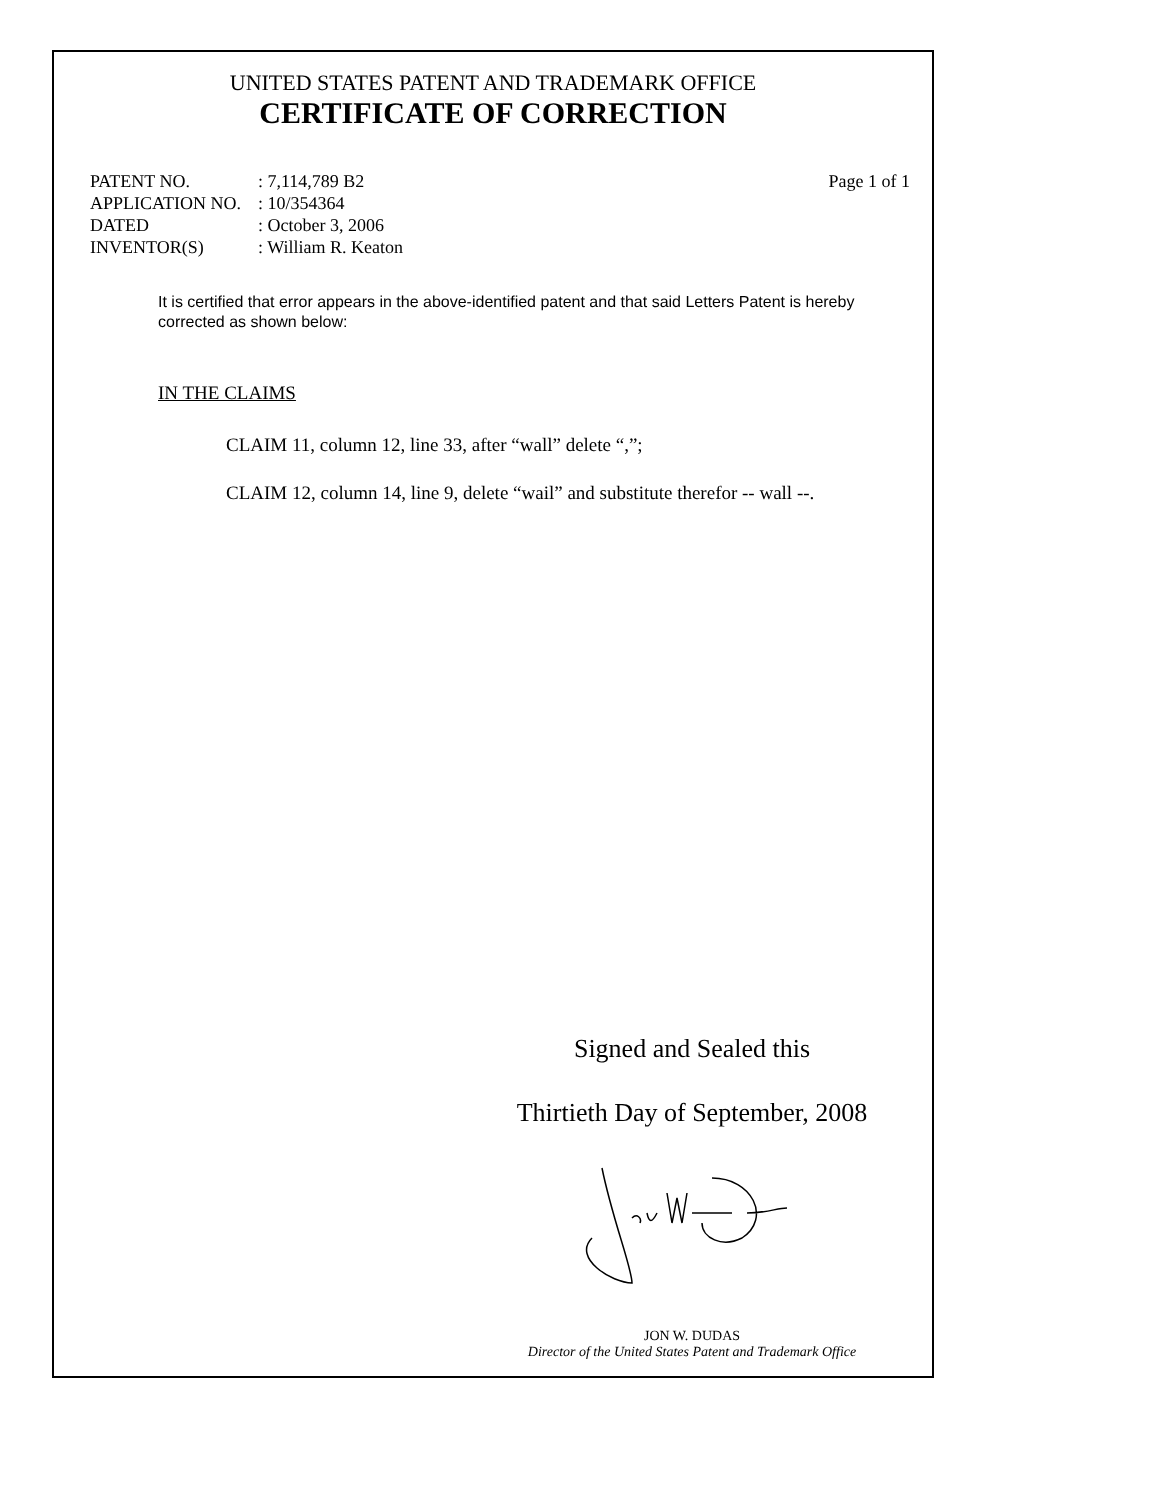UNITED STATES PATENT AND TRADEMARK OFFICE
CERTIFICATE OF CORRECTION
PATENT NO.: 7,114,789 B2 Page 1 of 1
APPLICATION NO.: 10/354364
DATED: October 3, 2006
INVENTOR(S): William R. Keaton
It is certified that error appears in the above-identified patent and that said Letters Patent is hereby corrected as shown below:
IN THE CLAIMS
CLAIM 11, column 12, line 33, after “wall” delete “,”;
CLAIM 12, column 14, line 9, delete “wail” and substitute therefor -- wall --.
Signed and Sealed this
Thirtieth Day of September, 2008
JON W. DUDAS
Director of the United States Patent and Trademark Office